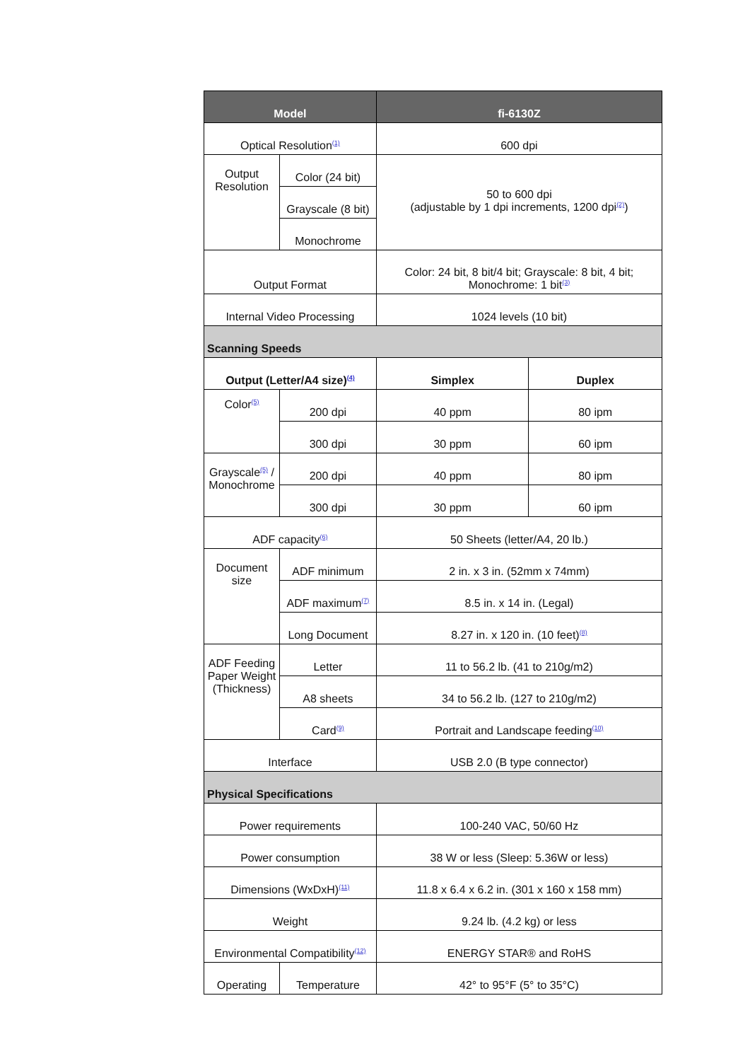| Model | | fi-6130Z | |
| --- | --- | --- | --- |
| Optical Resolution<sup>(1)</sup> | | 600 dpi | |
| Output Resolution | Color (24 bit) | 50 to 600 dpi (adjustable by 1 dpi increments, 1200 dpi<sup>(2)</sup>) | |
| | Grayscale (8 bit) | | |
| | Monochrome | | |
| Output Format | | Color: 24 bit, 8 bit/4 bit; Grayscale: 8 bit, 4 bit; Monochrome: 1 bit<sup>(3)</sup> | |
| Internal Video Processing | | 1024 levels (10 bit) | |
| Scanning Speeds | | | |
| Output (Letter/A4 size)<sup>(4)</sup> | | Simplex | Duplex |
| Color<sup>(5)</sup> | 200 dpi | 40 ppm | 80 ipm |
| | 300 dpi | 30 ppm | 60 ipm |
| Grayscale<sup>(5)</sup> / Monochrome | 200 dpi | 40 ppm | 80 ipm |
| | 300 dpi | 30 ppm | 60 ipm |
| ADF capacity<sup>(6)</sup> | | 50 Sheets (letter/A4, 20 lb.) | |
| Document size | ADF minimum | 2 in. x 3 in. (52mm x 74mm) | |
| | ADF maximum<sup>(7)</sup> | 8.5 in. x 14 in. (Legal) | |
| | Long Document | 8.27 in. x 120 in. (10 feet)<sup>(8)</sup> | |
| ADF Feeding Paper Weight (Thickness) | Letter | 11 to 56.2 lb. (41 to 210g/m2) | |
| | A8 sheets | 34 to 56.2 lb. (127 to 210g/m2) | |
| | Card<sup>(9)</sup> | Portrait and Landscape feeding<sup>(10)</sup> | |
| Interface | | USB 2.0 (B type connector) | |
| Physical Specifications | | | |
| Power requirements | | 100-240 VAC, 50/60 Hz | |
| Power consumption | | 38 W or less (Sleep: 5.36W or less) | |
| Dimensions (WxDxH)<sup>(11)</sup> | | 11.8 x 6.4 x 6.2 in. (301 x 160 x 158 mm) | |
| Weight | | 9.24 lb. (4.2 kg) or less | |
| Environmental Compatibility<sup>(12)</sup> | | ENERGY STAR® and RoHS | |
| Operating | Temperature | 42° to 95°F (5° to 35°C) | |